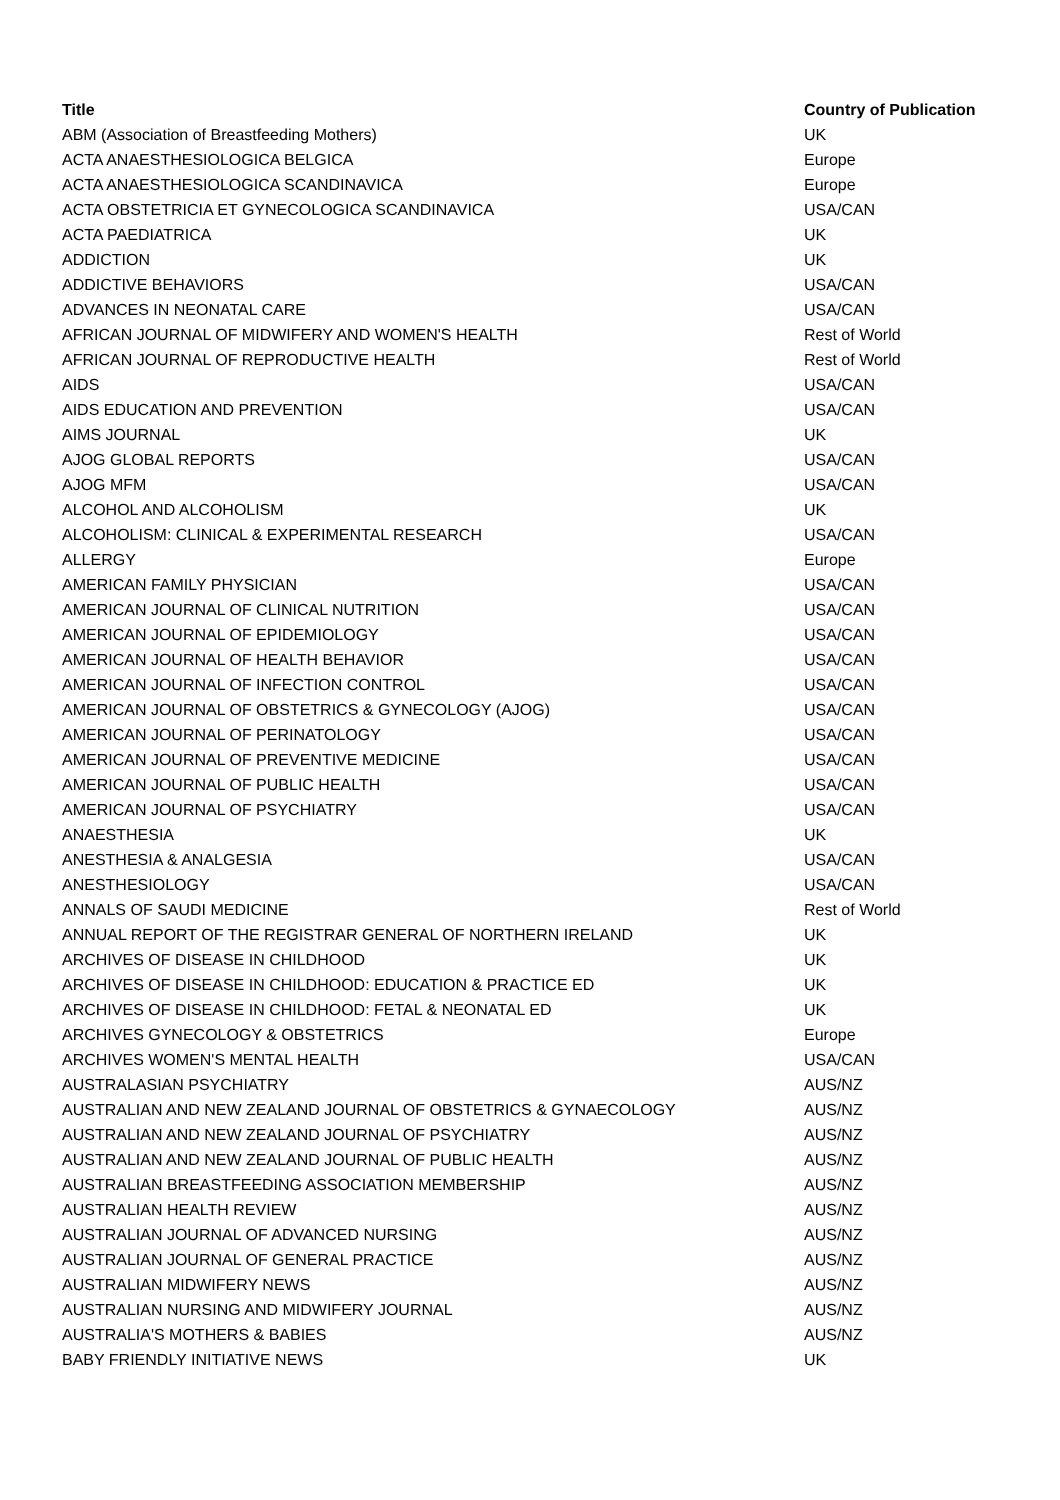| Title | Country of Publication |
| --- | --- |
| ABM (Association of Breastfeeding Mothers) | UK |
| ACTA ANAESTHESIOLOGICA BELGICA | Europe |
| ACTA ANAESTHESIOLOGICA SCANDINAVICA | Europe |
| ACTA OBSTETRICIA ET GYNECOLOGICA SCANDINAVICA | USA/CAN |
| ACTA PAEDIATRICA | UK |
| ADDICTION | UK |
| ADDICTIVE BEHAVIORS | USA/CAN |
| ADVANCES IN NEONATAL CARE | USA/CAN |
| AFRICAN JOURNAL OF MIDWIFERY AND WOMEN'S HEALTH | Rest of World |
| AFRICAN JOURNAL OF REPRODUCTIVE HEALTH | Rest of World |
| AIDS | USA/CAN |
| AIDS EDUCATION AND PREVENTION | USA/CAN |
| AIMS JOURNAL | UK |
| AJOG GLOBAL REPORTS | USA/CAN |
| AJOG MFM | USA/CAN |
| ALCOHOL AND ALCOHOLISM | UK |
| ALCOHOLISM: CLINICAL & EXPERIMENTAL RESEARCH | USA/CAN |
| ALLERGY | Europe |
| AMERICAN FAMILY PHYSICIAN | USA/CAN |
| AMERICAN JOURNAL OF CLINICAL NUTRITION | USA/CAN |
| AMERICAN JOURNAL OF EPIDEMIOLOGY | USA/CAN |
| AMERICAN JOURNAL OF HEALTH BEHAVIOR | USA/CAN |
| AMERICAN JOURNAL OF INFECTION CONTROL | USA/CAN |
| AMERICAN JOURNAL OF OBSTETRICS & GYNECOLOGY (AJOG) | USA/CAN |
| AMERICAN JOURNAL OF PERINATOLOGY | USA/CAN |
| AMERICAN JOURNAL OF PREVENTIVE MEDICINE | USA/CAN |
| AMERICAN JOURNAL OF PUBLIC HEALTH | USA/CAN |
| AMERICAN JOURNAL OF PSYCHIATRY | USA/CAN |
| ANAESTHESIA | UK |
| ANESTHESIA & ANALGESIA | USA/CAN |
| ANESTHESIOLOGY | USA/CAN |
| ANNALS OF SAUDI MEDICINE | Rest of World |
| ANNUAL REPORT OF THE REGISTRAR GENERAL OF NORTHERN IRELAND | UK |
| ARCHIVES OF DISEASE IN CHILDHOOD | UK |
| ARCHIVES OF DISEASE IN CHILDHOOD: EDUCATION & PRACTICE ED | UK |
| ARCHIVES OF DISEASE IN CHILDHOOD: FETAL & NEONATAL ED | UK |
| ARCHIVES GYNECOLOGY & OBSTETRICS | Europe |
| ARCHIVES WOMEN'S MENTAL HEALTH | USA/CAN |
| AUSTRALASIAN PSYCHIATRY | AUS/NZ |
| AUSTRALIAN AND NEW ZEALAND JOURNAL OF OBSTETRICS & GYNAECOLOGY | AUS/NZ |
| AUSTRALIAN AND NEW ZEALAND JOURNAL OF PSYCHIATRY | AUS/NZ |
| AUSTRALIAN AND NEW ZEALAND JOURNAL OF PUBLIC HEALTH | AUS/NZ |
| AUSTRALIAN BREASTFEEDING ASSOCIATION MEMBERSHIP | AUS/NZ |
| AUSTRALIAN HEALTH REVIEW | AUS/NZ |
| AUSTRALIAN JOURNAL OF ADVANCED NURSING | AUS/NZ |
| AUSTRALIAN JOURNAL OF GENERAL PRACTICE | AUS/NZ |
| AUSTRALIAN MIDWIFERY NEWS | AUS/NZ |
| AUSTRALIAN NURSING AND MIDWIFERY JOURNAL | AUS/NZ |
| AUSTRALIA'S MOTHERS & BABIES | AUS/NZ |
| BABY FRIENDLY INITIATIVE NEWS | UK |